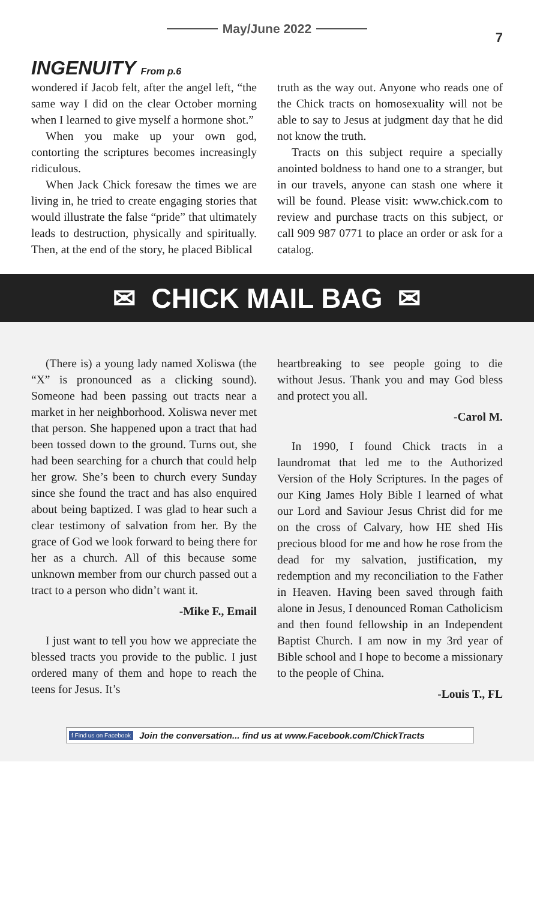May/June 2022
7
INGENUITY From p.6
wondered if Jacob felt, after the angel left, “the same way I did on the clear October morning when I learned to give myself a hormone shot.”
When you make up your own god, contorting the scriptures becomes increasingly ridiculous.
When Jack Chick foresaw the times we are living in, he tried to create engaging stories that would illustrate the false “pride” that ultimately leads to destruction, physically and spiritually. Then, at the end of the story, he placed Biblical
truth as the way out. Anyone who reads one of the Chick tracts on homosexuality will not be able to say to Jesus at judgment day that he did not know the truth.
Tracts on this subject require a specially anointed boldness to hand one to a stranger, but in our travels, anyone can stash one where it will be found. Please visit: www.chick.com to review and purchase tracts on this subject, or call 909 987 0771 to place an order or ask for a catalog.
✉ CHICK MAIL BAG ✉
(There is) a young lady named Xoliswa (the “X” is pronounced as a clicking sound). Someone had been passing out tracts near a market in her neighborhood. Xoliswa never met that person. She happened upon a tract that had been tossed down to the ground. Turns out, she had been searching for a church that could help her grow. She’s been to church every Sunday since she found the tract and has also enquired about being baptized. I was glad to hear such a clear testimony of salvation from her. By the grace of God we look forward to being there for her as a church. All of this because some unknown member from our church passed out a tract to a person who didn’t want it.
-Mike F., Email
I just want to tell you how we appreciate the blessed tracts you provide to the public. I just ordered many of them and hope to reach the teens for Jesus. It’s
heartbreaking to see people going to die without Jesus. Thank you and may God bless and protect you all.
-Carol M.
In 1990, I found Chick tracts in a laundromat that led me to the Authorized Version of the Holy Scriptures. In the pages of our King James Holy Bible I learned of what our Lord and Saviour Jesus Christ did for me on the cross of Calvary, how HE shed His precious blood for me and how he rose from the dead for my salvation, justification, my redemption and my reconciliation to the Father in Heaven. Having been saved through faith alone in Jesus, I denounced Roman Catholicism and then found fellowship in an Independent Baptist Church. I am now in my 3rd year of Bible school and I hope to become a missionary to the people of China.
-Louis T., FL
f Find us on Facebook Join the conversation... find us at www.Facebook.com/ChickTracts